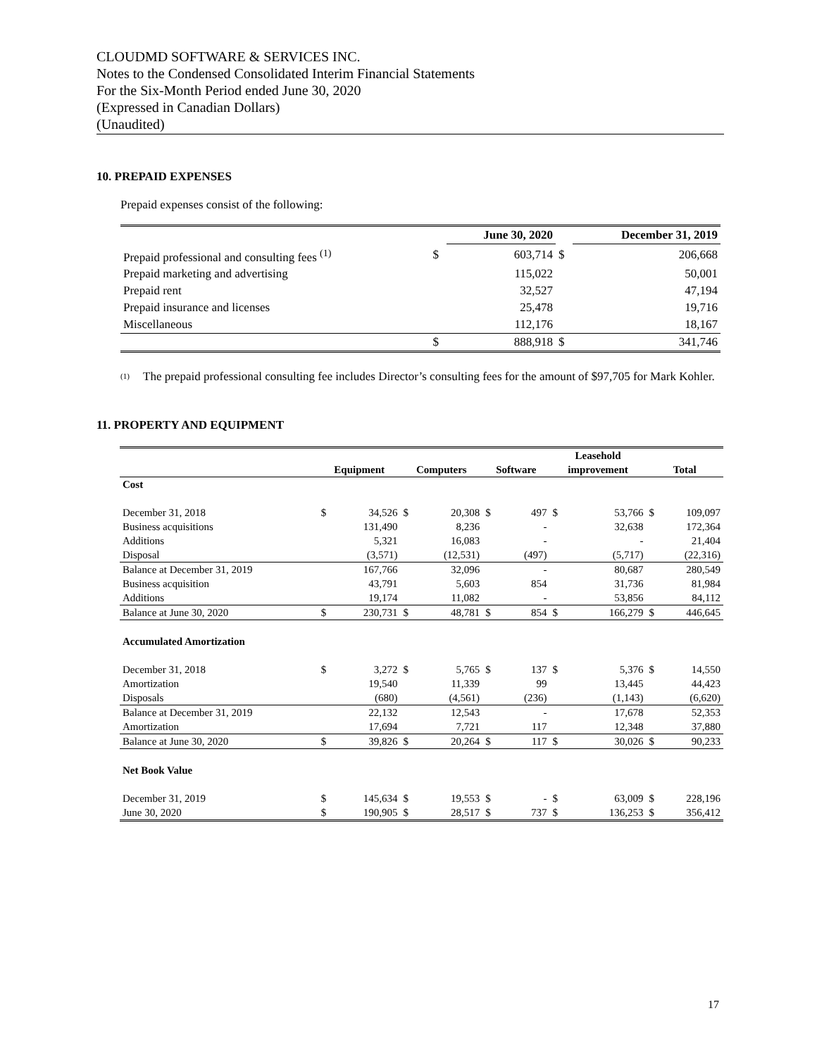CLOUDMD SOFTWARE & SERVICES INC.
Notes to the Condensed Consolidated Interim Financial Statements
For the Six-Month Period ended June 30, 2020
(Expressed in Canadian Dollars)
(Unaudited)
10. PREPAID EXPENSES
Prepaid expenses consist of the following:
| | | June 30, 2020 | | December 31, 2019 |
| --- | --- | --- | --- | --- |
| Prepaid professional and consulting fees <sup>(1)</sup> | $ | 603,714 | $ | 206,668 |
| Prepaid marketing and advertising | | 115,022 | | 50,001 |
| Prepaid rent | | 32,527 | | 47,194 |
| Prepaid insurance and licenses | | 25,478 | | 19,716 |
| Miscellaneous | | 112,176 | | 18,167 |
| | $ | 888,918 | $ | 341,746 |
<sup>(1)</sup> The prepaid professional consulting fee includes Director’s consulting fees for the amount of $97,705 for Mark Kohler.
11. PROPERTY AND EQUIPMENT
| | | | | | | | Leasehold | | | |
| --- | --- | --- | --- | --- | --- | --- | --- | --- | --- | --- |
| | Equipment | | Computers | | Software | | improvement | | Total | |
| Cost | | | | | | | | | | |
| December 31, 2018 | $ | 34,526 | $ | 20,308 | $ | 497 | $ | 53,766 | $ | 109,097 |
| Business acquisitions | | 131,490 | | 8,236 | | - | | 32,638 | | 172,364 |
| Additions | | 5,321 | | 16,083 | | - | | - | | 21,404 |
| Disposal | | (3,571) | | (12,531) | | (497) | | (5,717) | | (22,316) |
| Balance at December 31, 2019 | | 167,766 | | 32,096 | | - | | 80,687 | | 280,549 |
| Business acquisition | | 43,791 | | 5,603 | | 854 | | 31,736 | | 81,984 |
| Additions | | 19,174 | | 11,082 | | - | | 53,856 | | 84,112 |
| Balance at June 30, 2020 | $ | 230,731 | $ | 48,781 | $ | 854 | $ | 166,279 | $ | 446,645 |
| Accumulated Amortization | | | | | | | | | | |
| December 31, 2018 | $ | 3,272 | $ | 5,765 | $ | 137 | $ | 5,376 | $ | 14,550 |
| Amortization | | 19,540 | | 11,339 | | 99 | | 13,445 | | 44,423 |
| Disposals | | (680) | | (4,561) | | (236) | | (1,143) | | (6,620) |
| Balance at December 31, 2019 | | 22,132 | | 12,543 | | - | | 17,678 | | 52,353 |
| Amortization | | 17,694 | | 7,721 | | 117 | | 12,348 | | 37,880 |
| Balance at June 30, 2020 | $ | 39,826 | $ | 20,264 | $ | 117 | $ | 30,026 | $ | 90,233 |
| Net Book Value | | | | | | | | | | |
| December 31, 2019 | $ | 145,634 | $ | 19,553 | $ | - | $ | 63,009 | $ | 228,196 |
| June 30, 2020 | $ | 190,905 | $ | 28,517 | $ | 737 | $ | 136,253 | $ | 356,412 |
17